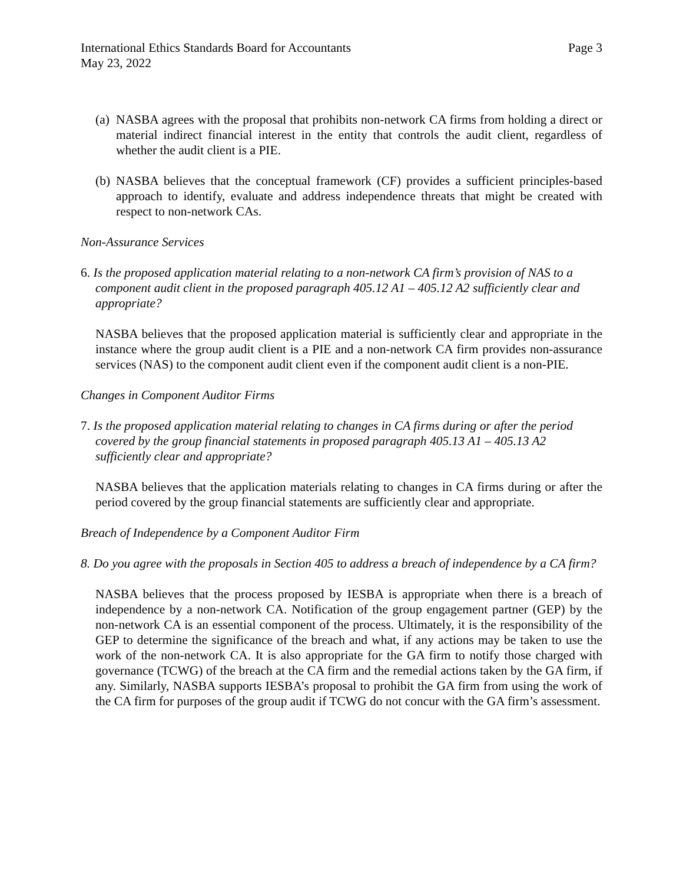International Ethics Standards Board for Accountants
May 23, 2022 Page 3
(a) NASBA agrees with the proposal that prohibits non-network CA firms from holding a direct or material indirect financial interest in the entity that controls the audit client, regardless of whether the audit client is a PIE.
(b) NASBA believes that the conceptual framework (CF) provides a sufficient principles-based approach to identify, evaluate and address independence threats that might be created with respect to non-network CAs.
Non-Assurance Services
6. Is the proposed application material relating to a non-network CA firm’s provision of NAS to a component audit client in the proposed paragraph 405.12 A1 – 405.12 A2 sufficiently clear and appropriate?
NASBA believes that the proposed application material is sufficiently clear and appropriate in the instance where the group audit client is a PIE and a non-network CA firm provides non-assurance services (NAS) to the component audit client even if the component audit client is a non-PIE.
Changes in Component Auditor Firms
7. Is the proposed application material relating to changes in CA firms during or after the period covered by the group financial statements in proposed paragraph 405.13 A1 – 405.13 A2 sufficiently clear and appropriate?
NASBA believes that the application materials relating to changes in CA firms during or after the period covered by the group financial statements are sufficiently clear and appropriate.
Breach of Independence by a Component Auditor Firm
8. Do you agree with the proposals in Section 405 to address a breach of independence by a CA firm?
NASBA believes that the process proposed by IESBA is appropriate when there is a breach of independence by a non-network CA. Notification of the group engagement partner (GEP) by the non-network CA is an essential component of the process. Ultimately, it is the responsibility of the GEP to determine the significance of the breach and what, if any actions may be taken to use the work of the non-network CA. It is also appropriate for the GA firm to notify those charged with governance (TCWG) of the breach at the CA firm and the remedial actions taken by the GA firm, if any. Similarly, NASBA supports IESBA’s proposal to prohibit the GA firm from using the work of the CA firm for purposes of the group audit if TCWG do not concur with the GA firm’s assessment.